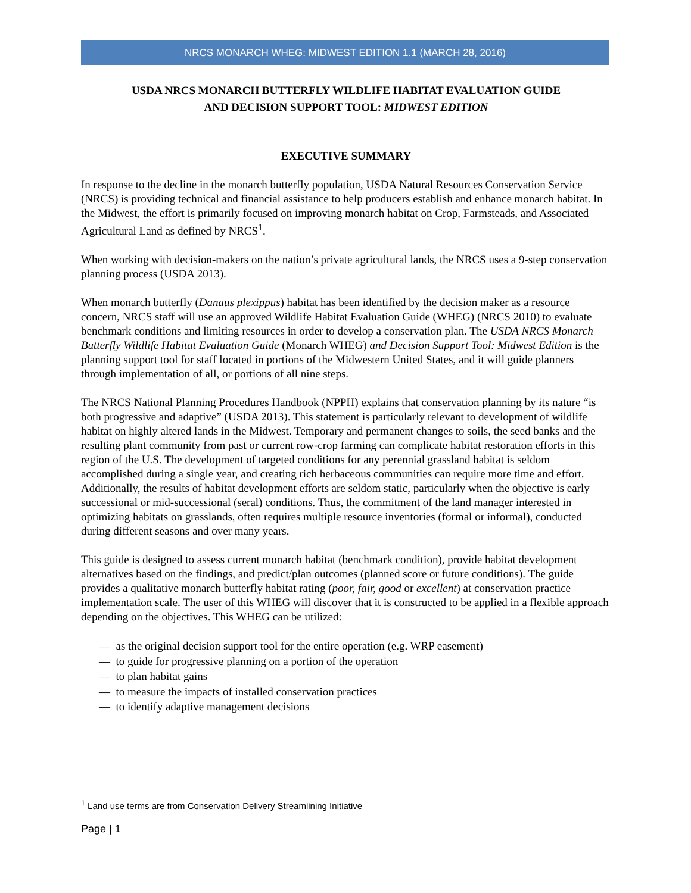NRCS MONARCH WHEG: MIDWEST EDITION 1.1 (MARCH 28, 2016)
USDA NRCS MONARCH BUTTERFLY WILDLIFE HABITAT EVALUATION GUIDE
AND DECISION SUPPORT TOOL: MIDWEST EDITION
EXECUTIVE SUMMARY
In response to the decline in the monarch butterfly population, USDA Natural Resources Conservation Service (NRCS) is providing technical and financial assistance to help producers establish and enhance monarch habitat. In the Midwest, the effort is primarily focused on improving monarch habitat on Crop, Farmsteads, and Associated Agricultural Land as defined by NRCS<sup>1</sup>.
When working with decision-makers on the nation’s private agricultural lands, the NRCS uses a 9-step conservation planning process (USDA 2013).
When monarch butterfly (Danaus plexippus) habitat has been identified by the decision maker as a resource concern, NRCS staff will use an approved Wildlife Habitat Evaluation Guide (WHEG) (NRCS 2010) to evaluate benchmark conditions and limiting resources in order to develop a conservation plan. The USDA NRCS Monarch Butterfly Wildlife Habitat Evaluation Guide (Monarch WHEG) and Decision Support Tool: Midwest Edition is the planning support tool for staff located in portions of the Midwestern United States, and it will guide planners through implementation of all, or portions of all nine steps.
The NRCS National Planning Procedures Handbook (NPPH) explains that conservation planning by its nature “is both progressive and adaptive” (USDA 2013). This statement is particularly relevant to development of wildlife habitat on highly altered lands in the Midwest. Temporary and permanent changes to soils, the seed banks and the resulting plant community from past or current row-crop farming can complicate habitat restoration efforts in this region of the U.S. The development of targeted conditions for any perennial grassland habitat is seldom accomplished during a single year, and creating rich herbaceous communities can require more time and effort. Additionally, the results of habitat development efforts are seldom static, particularly when the objective is early successional or mid-successional (seral) conditions. Thus, the commitment of the land manager interested in optimizing habitats on grasslands, often requires multiple resource inventories (formal or informal), conducted during different seasons and over many years.
This guide is designed to assess current monarch habitat (benchmark condition), provide habitat development alternatives based on the findings, and predict/plan outcomes (planned score or future conditions). The guide provides a qualitative monarch butterfly habitat rating (poor, fair, good or excellent) at conservation practice implementation scale. The user of this WHEG will discover that it is constructed to be applied in a flexible approach depending on the objectives. This WHEG can be utilized:
— as the original decision support tool for the entire operation (e.g. WRP easement)
— to guide for progressive planning on a portion of the operation
— to plan habitat gains
— to measure the impacts of installed conservation practices
— to identify adaptive management decisions
<sup>1</sup> Land use terms are from Conservation Delivery Streamlining Initiative
Page | 1